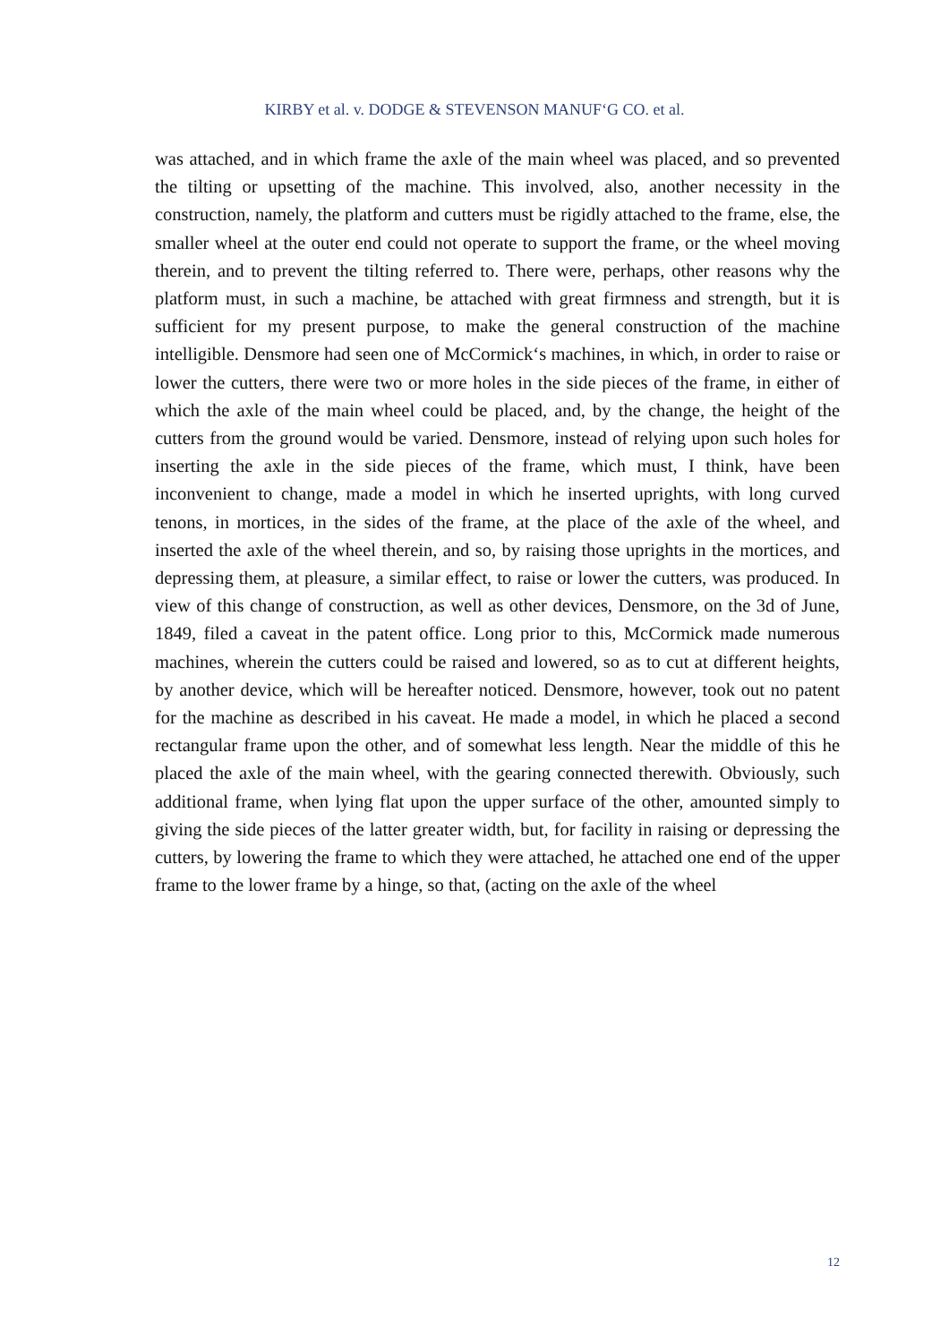KIRBY et al. v. DODGE & STEVENSON MANUF‘G CO. et al.
was attached, and in which frame the axle of the main wheel was placed, and so prevented the tilting or upsetting of the machine. This involved, also, another necessity in the construction, namely, the platform and cutters must be rigidly attached to the frame, else, the smaller wheel at the outer end could not operate to support the frame, or the wheel moving therein, and to prevent the tilting referred to. There were, perhaps, other reasons why the platform must, in such a machine, be attached with great firmness and strength, but it is sufficient for my present purpose, to make the general construction of the machine intelligible. Densmore had seen one of McCormick‘s machines, in which, in order to raise or lower the cutters, there were two or more holes in the side pieces of the frame, in either of which the axle of the main wheel could be placed, and, by the change, the height of the cutters from the ground would be varied. Densmore, instead of relying upon such holes for inserting the axle in the side pieces of the frame, which must, I think, have been inconvenient to change, made a model in which he inserted uprights, with long curved tenons, in mortices, in the sides of the frame, at the place of the axle of the wheel, and inserted the axle of the wheel therein, and so, by raising those uprights in the mortices, and depressing them, at pleasure, a similar effect, to raise or lower the cutters, was produced. In view of this change of construction, as well as other devices, Densmore, on the 3d of June, 1849, filed a caveat in the patent office. Long prior to this, McCormick made numerous machines, wherein the cutters could be raised and lowered, so as to cut at different heights, by another device, which will be hereafter noticed. Densmore, however, took out no patent for the machine as described in his caveat. He made a model, in which he placed a second rectangular frame upon the other, and of somewhat less length. Near the middle of this he placed the axle of the main wheel, with the gearing connected therewith. Obviously, such additional frame, when lying flat upon the upper surface of the other, amounted simply to giving the side pieces of the latter greater width, but, for facility in raising or depressing the cutters, by lowering the frame to which they were attached, he attached one end of the upper frame to the lower frame by a hinge, so that, (acting on the axle of the wheel
12